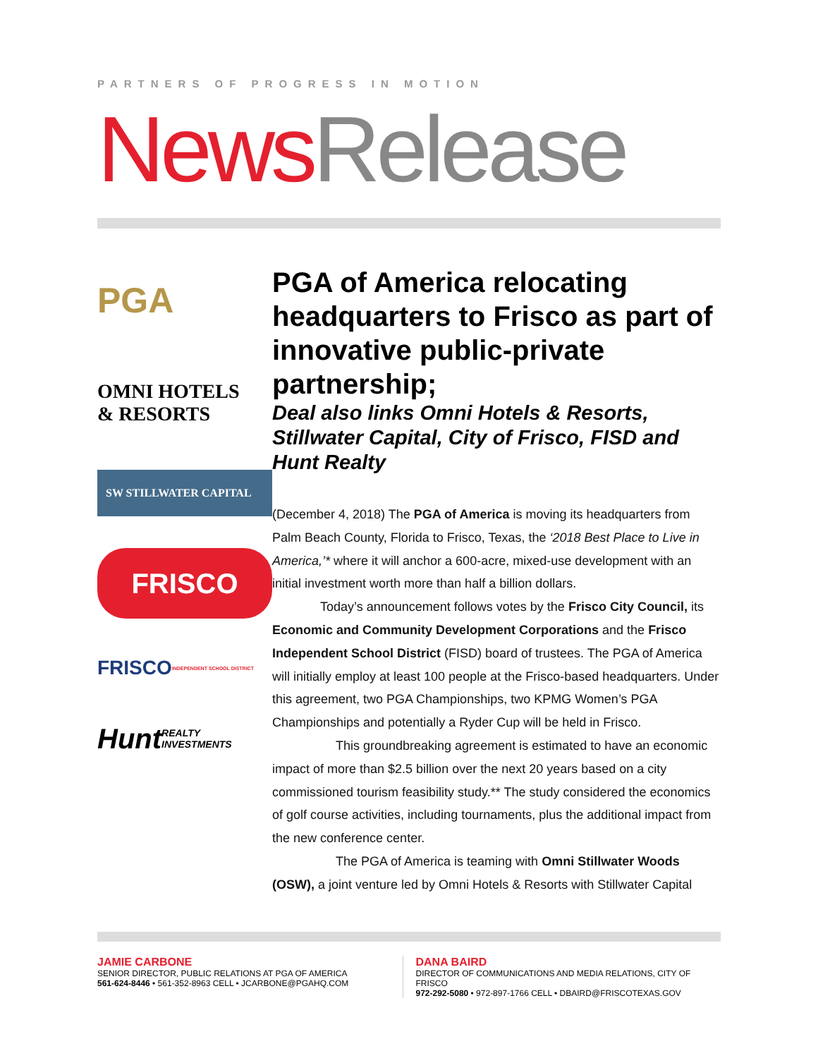PARTNERS OF PROGRESS IN MOTION
News Release
PGA
OMNI HOTELS
& RESORTS
SW STILLWATER CAPITAL
FRISCO
FRISCO
INDEPENDENT SCHOOL DISTRICT
Hunt
REALTY INVESTMENTS
PGA of America relocating headquarters to Frisco as part of innovative public-private partnership;
Deal also links Omni Hotels & Resorts, Stillwater Capital, City of Frisco, FISD and Hunt Realty
(December 4, 2018) The PGA of America is moving its headquarters from Palm Beach County, Florida to Frisco, Texas, the ‘2018 Best Place to Live in America,’* where it will anchor a 600-acre, mixed-use development with an initial investment worth more than half a billion dollars.
Today’s announcement follows votes by the Frisco City Council, its Economic and Community Development Corporations and the Frisco Independent School District (FISD) board of trustees. The PGA of America will initially employ at least 100 people at the Frisco-based headquarters. Under this agreement, two PGA Championships, two KPMG Women’s PGA Championships and potentially a Ryder Cup will be held in Frisco.
This groundbreaking agreement is estimated to have an economic impact of more than $2.5 billion over the next 20 years based on a city commissioned tourism feasibility study.** The study considered the economics of golf course activities, including tournaments, plus the additional impact from the new conference center.
The PGA of America is teaming with Omni Stillwater Woods (OSW), a joint venture led by Omni Hotels & Resorts with Stillwater Capital
JAMIE CARBONE
SENIOR DIRECTOR, PUBLIC RELATIONS AT PGA OF AMERICA
561-624-8446 • 561-352-8963 CELL • JCARBONE@PGAHQ.COM
DANA BAIRD
DIRECTOR OF COMMUNICATIONS AND MEDIA RELATIONS, CITY OF FRISCO
972-292-5080 • 972-897-1766 CELL • DBAIRD@FRISCOTEXAS.GOV